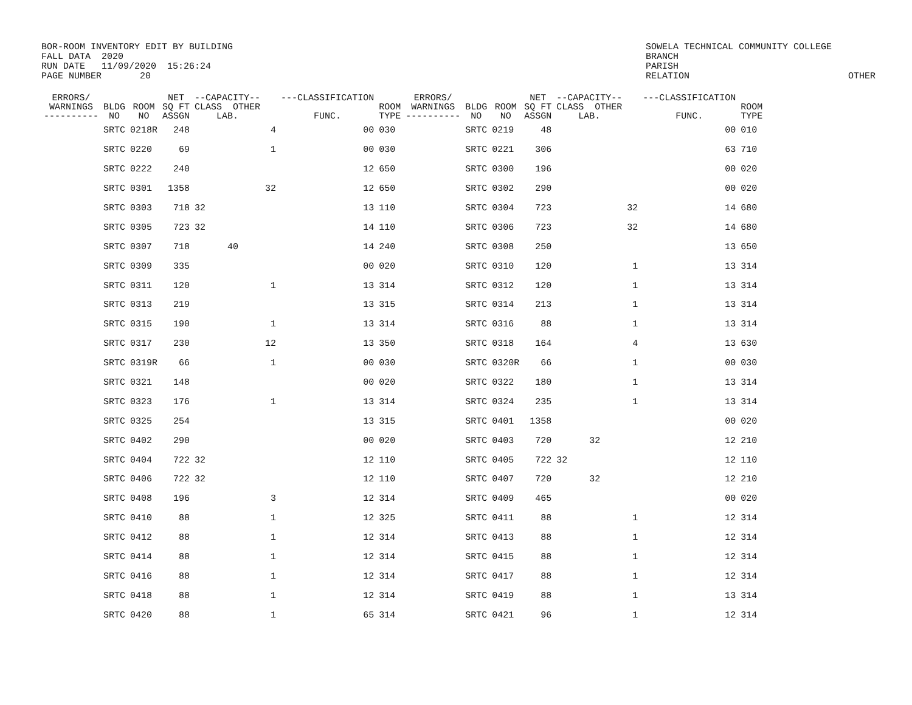BOR-ROOM INVENTORY EDIT BY BUILDING FALL DATA 2020 RUN DATE 11/09/2020 15:26:24 PAGE NUMBER 20
SOWELA TECHNICAL COMMUNITY COLLEGE BRANCH PARISH RELATION OTHER
| ERRORS/ WARNINGS ---------- | BLDG NO | ROOM NO | NET SQ FT ASSGN | --CAPACITY-- CLASS OTHER LAB. | | ---CLASSIFICATION FUNC. | ROOM TYPE | ERRORS/ WARNINGS ---------- | BLDG NO | ROOM NO | NET SQ FT ASSGN | --CAPACITY-- CLASS OTHER LAB. | | ---CLASSIFICATION FUNC. | ROOM TYPE |
| --- | --- | --- | --- | --- | --- | --- | --- | --- | --- | --- | --- | --- | --- | --- | --- |
| | SRTC | 0218R | 248 | | 4 | 00 | 030 | | SRTC | 0219 | 48 | | | 00 | 010 |
| | SRTC | 0220 | 69 | | 1 | 00 | 030 | | SRTC | 0221 | 306 | | | 63 | 710 |
| | SRTC | 0222 | 240 | | | 12 | 650 | | SRTC | 0300 | 196 | | | 00 | 020 |
| | SRTC | 0301 | 1358 | | 32 | 12 | 650 | | SRTC | 0302 | 290 | | | 00 | 020 |
| | SRTC | 0303 | 718 | 32 | | 13 | 110 | | SRTC | 0304 | 723 | | 32 | 14 | 680 |
| | SRTC | 0305 | 723 | 32 | | 14 | 110 | | SRTC | 0306 | 723 | | 32 | 14 | 680 |
| | SRTC | 0307 | 718 | 40 | | 14 | 240 | | SRTC | 0308 | 250 | | | 13 | 650 |
| | SRTC | 0309 | 335 | | | 00 | 020 | | SRTC | 0310 | 120 | | 1 | 13 | 314 |
| | SRTC | 0311 | 120 | | 1 | 13 | 314 | | SRTC | 0312 | 120 | | 1 | 13 | 314 |
| | SRTC | 0313 | 219 | | | 13 | 315 | | SRTC | 0314 | 213 | | 1 | 13 | 314 |
| | SRTC | 0315 | 190 | | 1 | 13 | 314 | | SRTC | 0316 | 88 | | 1 | 13 | 314 |
| | SRTC | 0317 | 230 | | 12 | 13 | 350 | | SRTC | 0318 | 164 | | 4 | 13 | 630 |
| | SRTC | 0319R | 66 | | 1 | 00 | 030 | | SRTC | 0320R | 66 | | 1 | 00 | 030 |
| | SRTC | 0321 | 148 | | | 00 | 020 | | SRTC | 0322 | 180 | | 1 | 13 | 314 |
| | SRTC | 0323 | 176 | | 1 | 13 | 314 | | SRTC | 0324 | 235 | | 1 | 13 | 314 |
| | SRTC | 0325 | 254 | | | 13 | 315 | | SRTC | 0401 | 1358 | | | 00 | 020 |
| | SRTC | 0402 | 290 | | | 00 | 020 | | SRTC | 0403 | 720 | 32 | | 12 | 210 |
| | SRTC | 0404 | 722 | 32 | | 12 | 110 | | SRTC | 0405 | 722 | 32 | | 12 | 110 |
| | SRTC | 0406 | 722 | 32 | | 12 | 110 | | SRTC | 0407 | 720 | 32 | | 12 | 210 |
| | SRTC | 0408 | 196 | | 3 | 12 | 314 | | SRTC | 0409 | 465 | | | 00 | 020 |
| | SRTC | 0410 | 88 | | 1 | 12 | 325 | | SRTC | 0411 | 88 | | 1 | 12 | 314 |
| | SRTC | 0412 | 88 | | 1 | 12 | 314 | | SRTC | 0413 | 88 | | 1 | 12 | 314 |
| | SRTC | 0414 | 88 | | 1 | 12 | 314 | | SRTC | 0415 | 88 | | 1 | 12 | 314 |
| | SRTC | 0416 | 88 | | 1 | 12 | 314 | | SRTC | 0417 | 88 | | 1 | 12 | 314 |
| | SRTC | 0418 | 88 | | 1 | 12 | 314 | | SRTC | 0419 | 88 | | 1 | 13 | 314 |
| | SRTC | 0420 | 88 | | 1 | 65 | 314 | | SRTC | 0421 | 96 | | 1 | 12 | 314 |